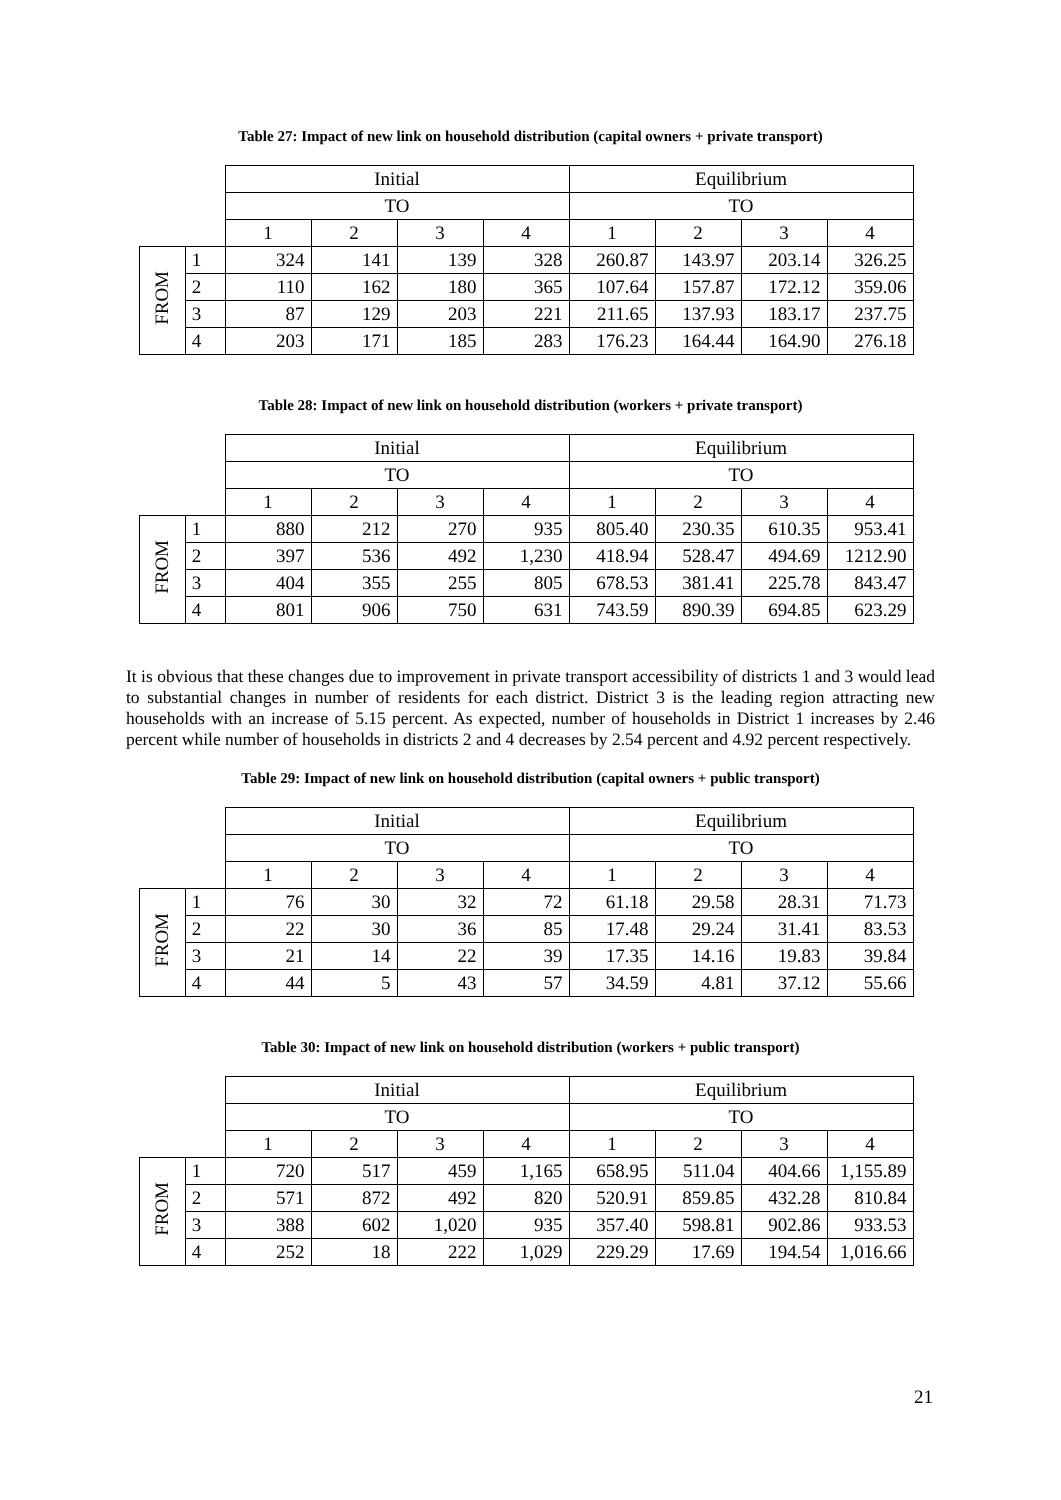Table 27: Impact of new link on household distribution (capital owners + private transport)
| | | Initial | | | | Equilibrium | | | |
| | | TO | | | | TO | | | |
| | | 1 | 2 | 3 | 4 | 1 | 2 | 3 | 4 |
| FROM | 1 | 324 | 141 | 139 | 328 | 260.87 | 143.97 | 203.14 | 326.25 |
| | 2 | 110 | 162 | 180 | 365 | 107.64 | 157.87 | 172.12 | 359.06 |
| | 3 | 87 | 129 | 203 | 221 | 211.65 | 137.93 | 183.17 | 237.75 |
| | 4 | 203 | 171 | 185 | 283 | 176.23 | 164.44 | 164.90 | 276.18 |
Table 28: Impact of new link on household distribution (workers + private transport)
| | | Initial | | | | Equilibrium | | | |
| | | TO | | | | TO | | | |
| | | 1 | 2 | 3 | 4 | 1 | 2 | 3 | 4 |
| FROM | 1 | 880 | 212 | 270 | 935 | 805.40 | 230.35 | 610.35 | 953.41 |
| | 2 | 397 | 536 | 492 | 1,230 | 418.94 | 528.47 | 494.69 | 1212.90 |
| | 3 | 404 | 355 | 255 | 805 | 678.53 | 381.41 | 225.78 | 843.47 |
| | 4 | 801 | 906 | 750 | 631 | 743.59 | 890.39 | 694.85 | 623.29 |
It is obvious that these changes due to improvement in private transport accessibility of districts 1 and 3 would lead to substantial changes in number of residents for each district. District 3 is the leading region attracting new households with an increase of 5.15 percent. As expected, number of households in District 1 increases by 2.46 percent while number of households in districts 2 and 4 decreases by 2.54 percent and 4.92 percent respectively.
Table 29: Impact of new link on household distribution (capital owners + public transport)
| | | Initial | | | | Equilibrium | | | |
| | | TO | | | | TO | | | |
| | | 1 | 2 | 3 | 4 | 1 | 2 | 3 | 4 |
| FROM | 1 | 76 | 30 | 32 | 72 | 61.18 | 29.58 | 28.31 | 71.73 |
| | 2 | 22 | 30 | 36 | 85 | 17.48 | 29.24 | 31.41 | 83.53 |
| | 3 | 21 | 14 | 22 | 39 | 17.35 | 14.16 | 19.83 | 39.84 |
| | 4 | 44 | 5 | 43 | 57 | 34.59 | 4.81 | 37.12 | 55.66 |
Table 30: Impact of new link on household distribution (workers + public transport)
| | | Initial | | | | Equilibrium | | | |
| | | TO | | | | TO | | | |
| | | 1 | 2 | 3 | 4 | 1 | 2 | 3 | 4 |
| FROM | 1 | 720 | 517 | 459 | 1,165 | 658.95 | 511.04 | 404.66 | 1,155.89 |
| | 2 | 571 | 872 | 492 | 820 | 520.91 | 859.85 | 432.28 | 810.84 |
| | 3 | 388 | 602 | 1,020 | 935 | 357.40 | 598.81 | 902.86 | 933.53 |
| | 4 | 252 | 18 | 222 | 1,029 | 229.29 | 17.69 | 194.54 | 1,016.66 |
21